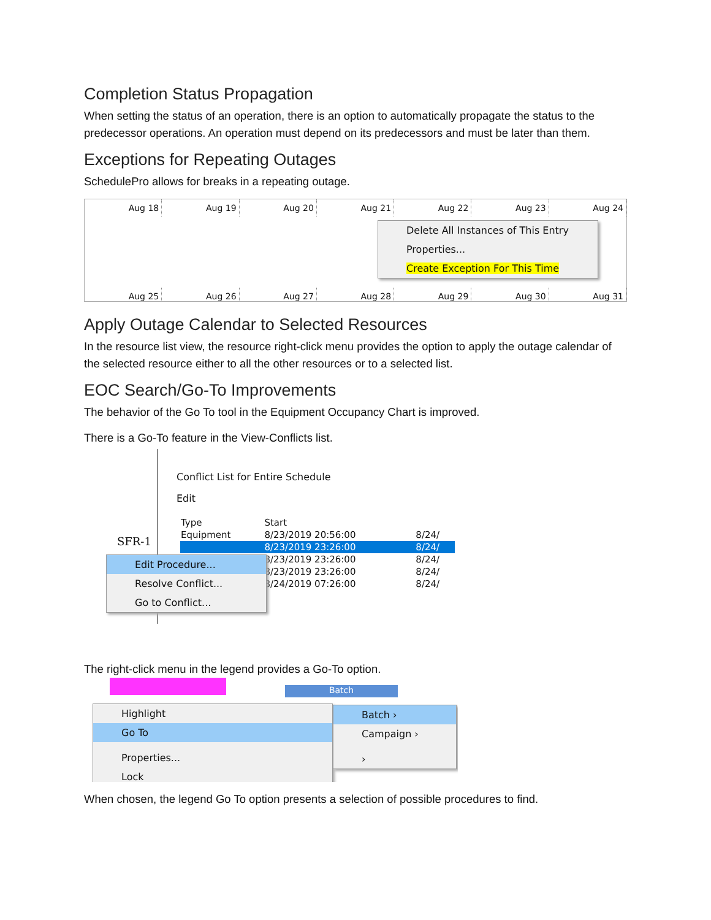Completion Status Propagation
When setting the status of an operation, there is an option to automatically propagate the status to the predecessor operations. An operation must depend on its predecessors and must be later than them.
Exceptions for Repeating Outages
SchedulePro allows for breaks in a repeating outage.
Aug 18 Aug 19 Aug 20 Aug 21 Aug 22 Aug 23 Aug 24
Aug 25 Aug 26 Aug 27 Aug 28 Aug 29 Aug 30 Aug 31
Delete All Instances of This Entry
Properties...
Create Exception For This Time
Apply Outage Calendar to Selected Resources
In the resource list view, the resource right-click menu provides the option to apply the outage calendar of the selected resource either to all the other resources or to a selected list.
EOC Search/Go-To Improvements
The behavior of the Go To tool in the Equipment Occupancy Chart is improved.
There is a Go-To feature in the View-Conflicts list.
Conflict List for Entire Schedule
Edit
| Type | Start | |
| --- | --- | --- |
| Equipment | 8/23/2019 20:56:00 | 8/24/ |
| | 8/23/2019 23:26:00 | 8/24/ |
| | 8/23/2019 23:26:00 | 8/24/ |
| | 8/23/2019 23:26:00 | 8/24/ |
| | 8/24/2019 07:26:00 | 8/24/ |
SFR-1
Edit Procedure...
Resolve Conflict...
Go to Conflict...
The right-click menu in the legend provides a Go-To option.
Batch
Highlight
Go To
Properties...
Lock
Batch ›
Campaign ›
›
When chosen, the legend Go To option presents a selection of possible procedures to find.